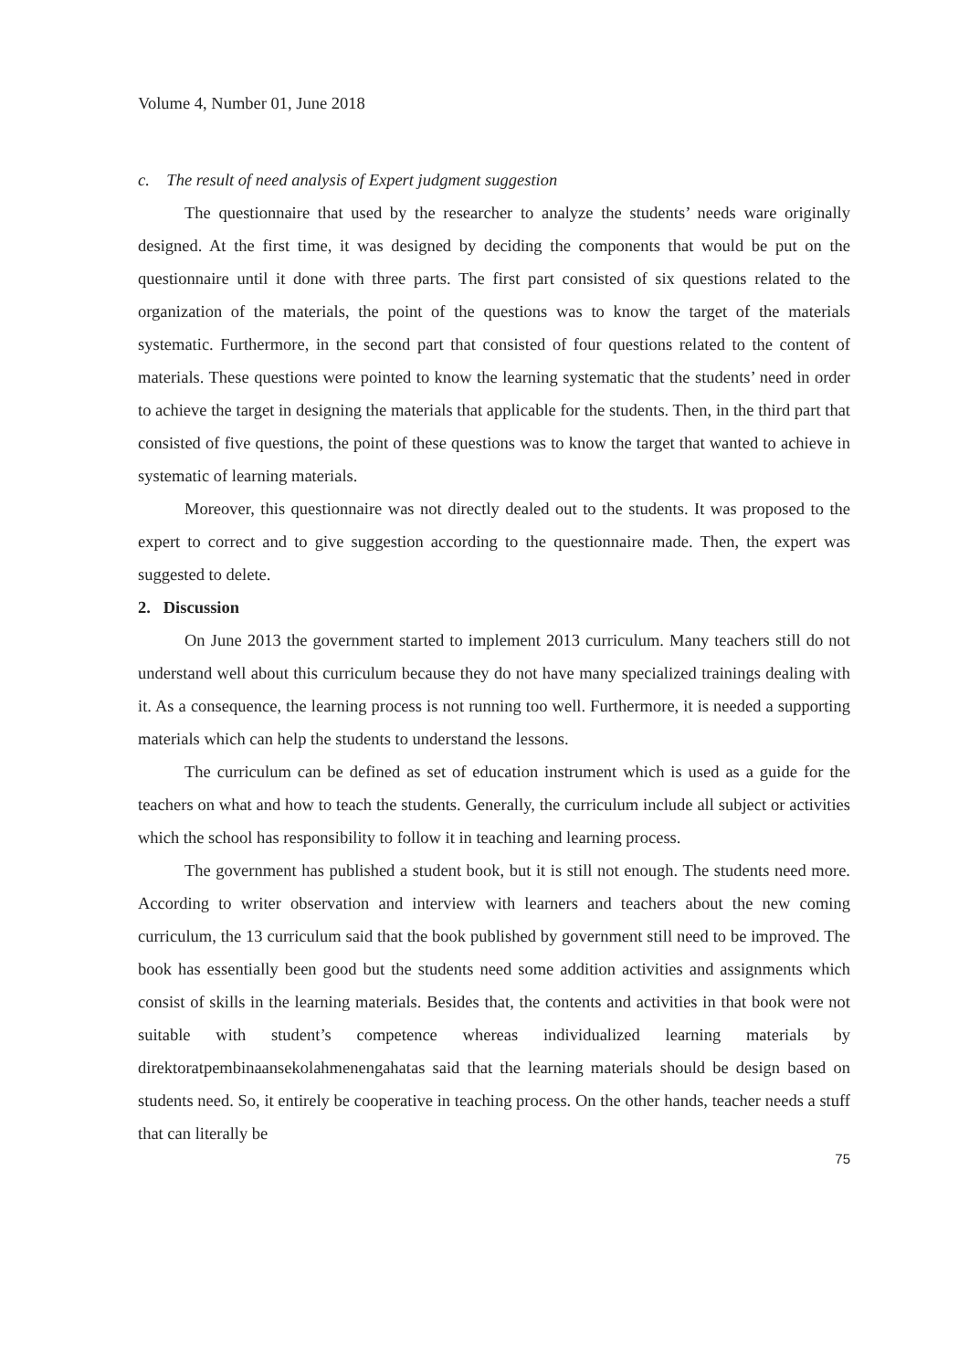Volume 4, Number 01, June 2018
c. The result of need analysis of Expert judgment suggestion
The questionnaire that used by the researcher to analyze the students’ needs ware originally designed. At the first time, it was designed by deciding the components that would be put on the questionnaire until it done with three parts. The first part consisted of six questions related to the organization of the materials, the point of the questions was to know the target of the materials systematic. Furthermore, in the second part that consisted of four questions related to the content of materials. These questions were pointed to know the learning systematic that the students’ need in order to achieve the target in designing the materials that applicable for the students. Then, in the third part that consisted of five questions, the point of these questions was to know the target that wanted to achieve in systematic of learning materials.
Moreover, this questionnaire was not directly dealed out to the students. It was proposed to the expert to correct and to give suggestion according to the questionnaire made. Then, the expert was suggested to delete.
2. Discussion
On June 2013 the government started to implement 2013 curriculum. Many teachers still do not understand well about this curriculum because they do not have many specialized trainings dealing with it. As a consequence, the learning process is not running too well. Furthermore, it is needed a supporting materials which can help the students to understand the lessons.
The curriculum can be defined as set of education instrument which is used as a guide for the teachers on what and how to teach the students. Generally, the curriculum include all subject or activities which the school has responsibility to follow it in teaching and learning process.
The government has published a student book, but it is still not enough. The students need more. According to writer observation and interview with learners and teachers about the new coming curriculum, the 13 curriculum said that the book published by government still need to be improved. The book has essentially been good but the students need some addition activities and assignments which consist of skills in the learning materials. Besides that, the contents and activities in that book were not suitable with student’s competence whereas individualized learning materials by direktoratpembinaansekolahmenengahatas said that the learning materials should be design based on students need. So, it entirely be cooperative in teaching process. On the other hands, teacher needs a stuff that can literally be
75